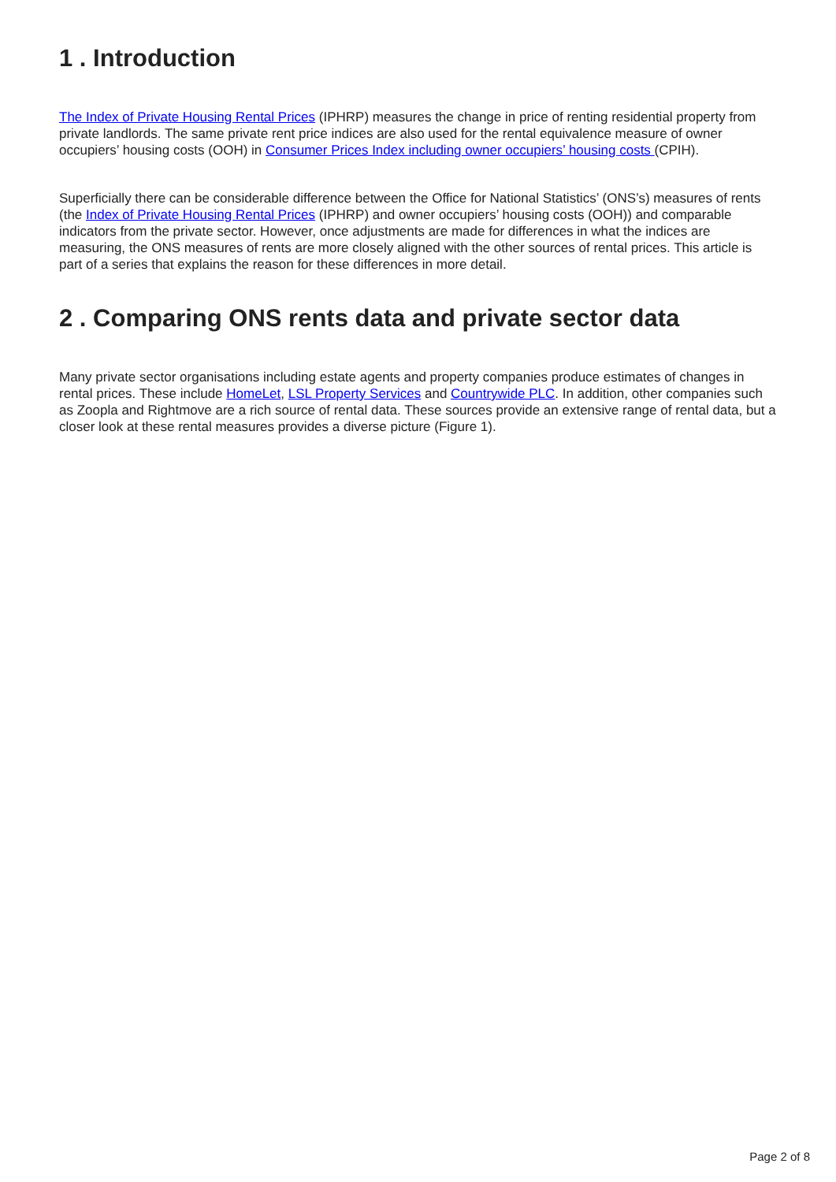1 . Introduction
The Index of Private Housing Rental Prices (IPHRP) measures the change in price of renting residential property from private landlords. The same private rent price indices are also used for the rental equivalence measure of owner occupiers’ housing costs (OOH) in Consumer Prices Index including owner occupiers’ housing costs (CPIH).
Superficially there can be considerable difference between the Office for National Statistics’ (ONS’s) measures of rents (the Index of Private Housing Rental Prices (IPHRP) and owner occupiers’ housing costs (OOH)) and comparable indicators from the private sector. However, once adjustments are made for differences in what the indices are measuring, the ONS measures of rents are more closely aligned with the other sources of rental prices. This article is part of a series that explains the reason for these differences in more detail.
2 . Comparing ONS rents data and private sector data
Many private sector organisations including estate agents and property companies produce estimates of changes in rental prices. These include HomeLet, LSL Property Services and Countrywide PLC. In addition, other companies such as Zoopla and Rightmove are a rich source of rental data. These sources provide an extensive range of rental data, but a closer look at these rental measures provides a diverse picture (Figure 1).
Page 2 of 8